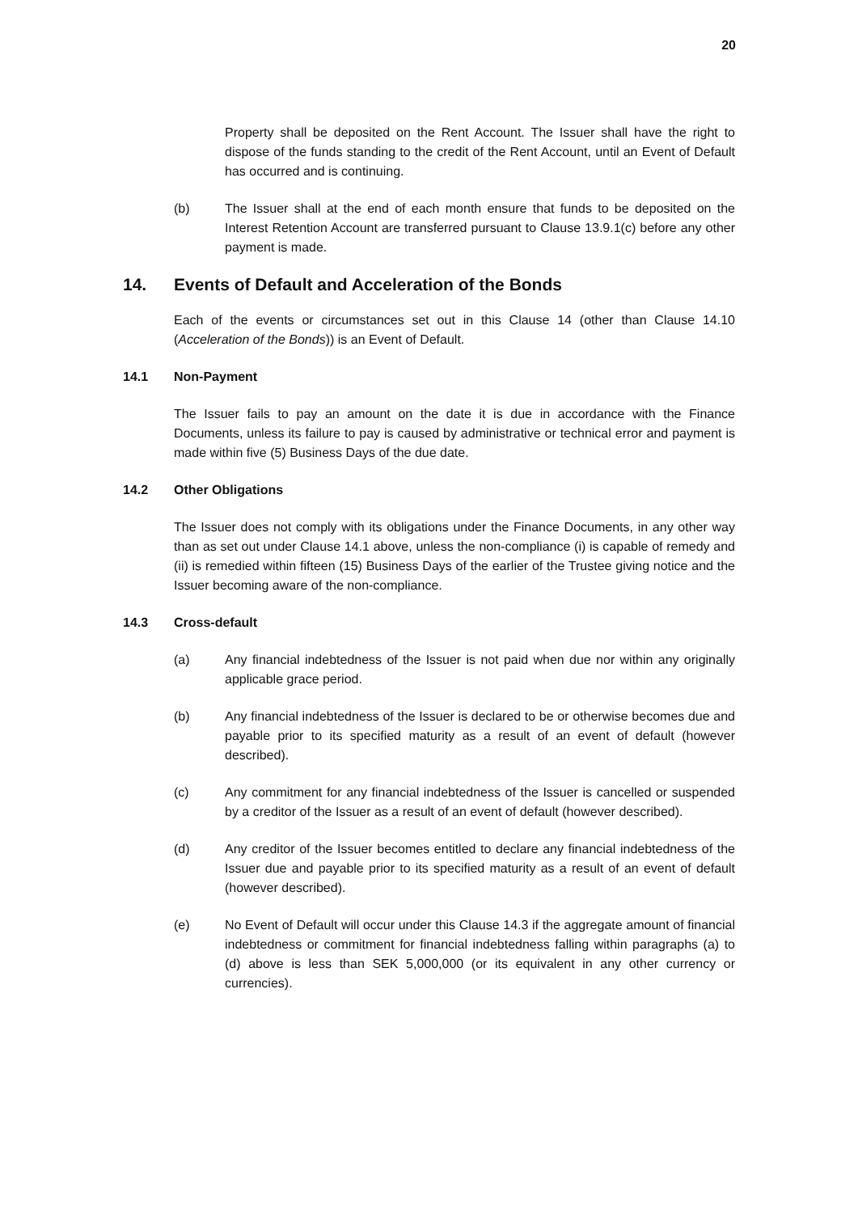20
Property shall be deposited on the Rent Account. The Issuer shall have the right to dispose of the funds standing to the credit of the Rent Account, until an Event of Default has occurred and is continuing.
(b) The Issuer shall at the end of each month ensure that funds to be deposited on the Interest Retention Account are transferred pursuant to Clause 13.9.1(c) before any other payment is made.
14. Events of Default and Acceleration of the Bonds
Each of the events or circumstances set out in this Clause 14 (other than Clause 14.10 (Acceleration of the Bonds)) is an Event of Default.
14.1 Non-Payment
The Issuer fails to pay an amount on the date it is due in accordance with the Finance Documents, unless its failure to pay is caused by administrative or technical error and payment is made within five (5) Business Days of the due date.
14.2 Other Obligations
The Issuer does not comply with its obligations under the Finance Documents, in any other way than as set out under Clause 14.1 above, unless the non-compliance (i) is capable of remedy and (ii) is remedied within fifteen (15) Business Days of the earlier of the Trustee giving notice and the Issuer becoming aware of the non-compliance.
14.3 Cross-default
(a) Any financial indebtedness of the Issuer is not paid when due nor within any originally applicable grace period.
(b) Any financial indebtedness of the Issuer is declared to be or otherwise becomes due and payable prior to its specified maturity as a result of an event of default (however described).
(c) Any commitment for any financial indebtedness of the Issuer is cancelled or suspended by a creditor of the Issuer as a result of an event of default (however described).
(d) Any creditor of the Issuer becomes entitled to declare any financial indebtedness of the Issuer due and payable prior to its specified maturity as a result of an event of default (however described).
(e) No Event of Default will occur under this Clause 14.3 if the aggregate amount of financial indebtedness or commitment for financial indebtedness falling within paragraphs (a) to (d) above is less than SEK 5,000,000 (or its equivalent in any other currency or currencies).